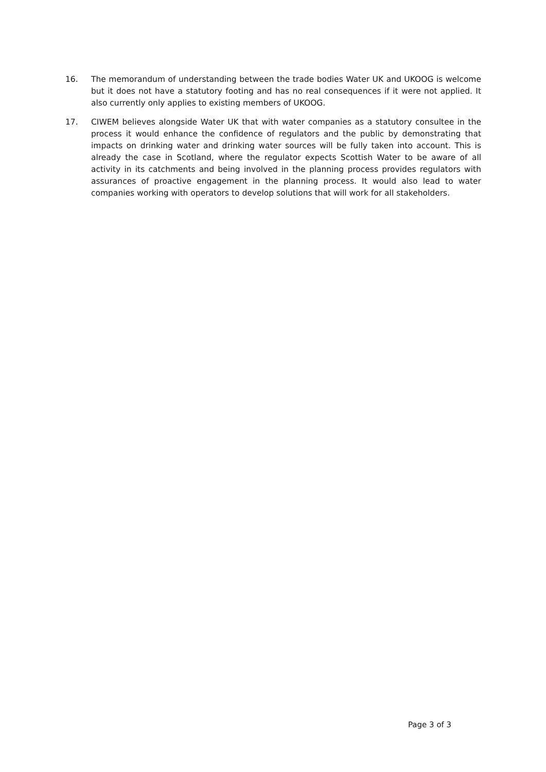16. The memorandum of understanding between the trade bodies Water UK and UKOOG is welcome but it does not have a statutory footing and has no real consequences if it were not applied. It also currently only applies to existing members of UKOOG.
17. CIWEM believes alongside Water UK that with water companies as a statutory consultee in the process it would enhance the confidence of regulators and the public by demonstrating that impacts on drinking water and drinking water sources will be fully taken into account. This is already the case in Scotland, where the regulator expects Scottish Water to be aware of all activity in its catchments and being involved in the planning process provides regulators with assurances of proactive engagement in the planning process. It would also lead to water companies working with operators to develop solutions that will work for all stakeholders.
Page 3 of 3